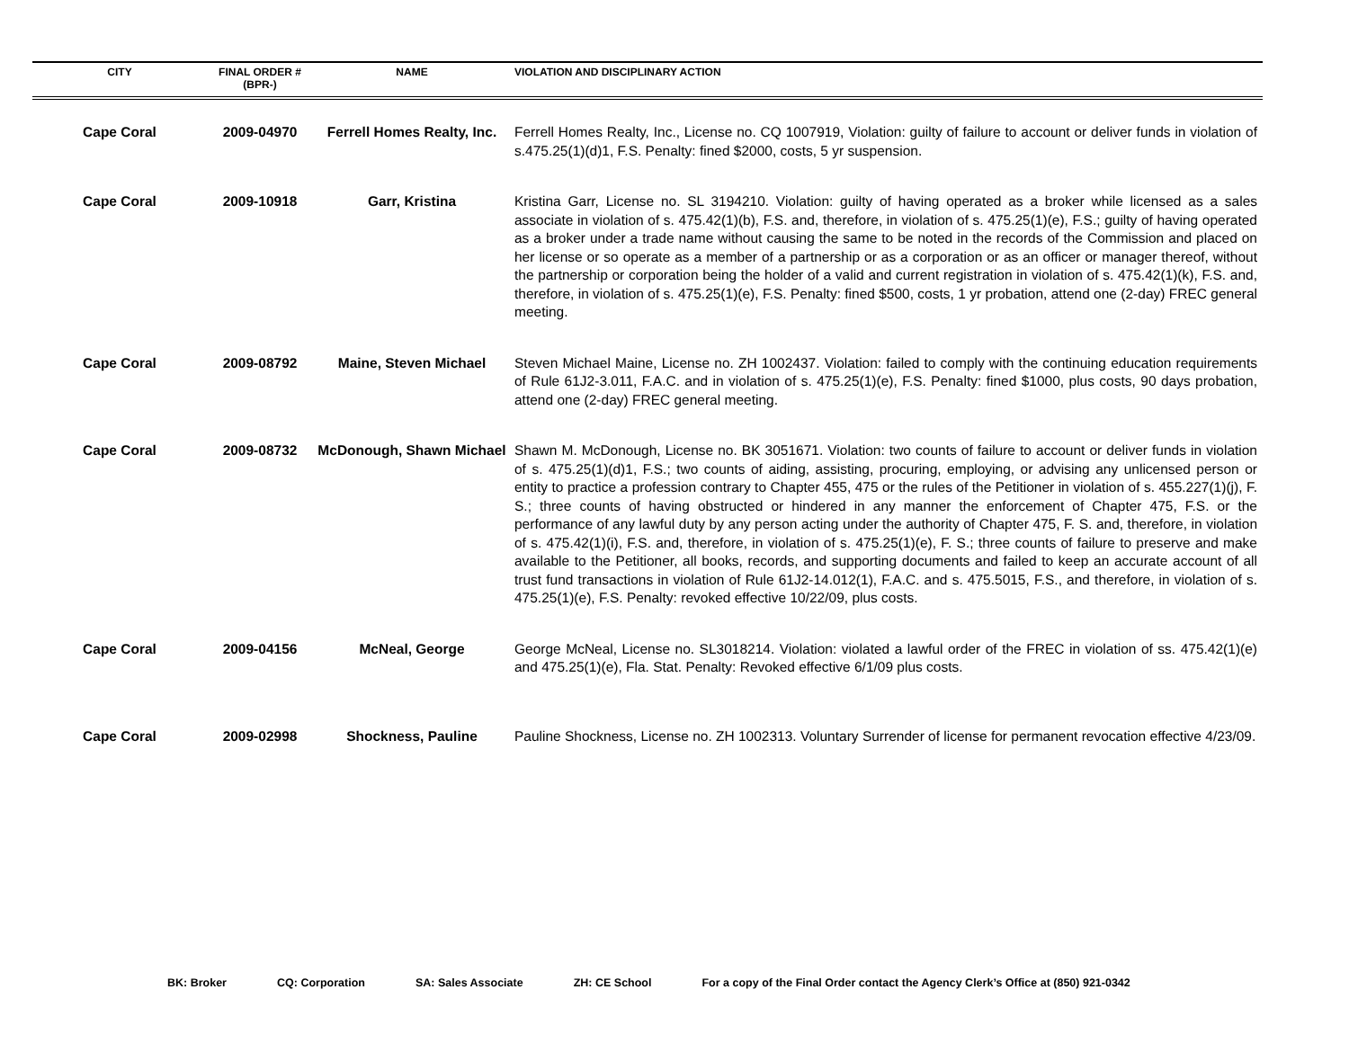| CITY | FINAL ORDER # (BPR-) | NAME | VIOLATION AND DISCIPLINARY ACTION |
| --- | --- | --- | --- |
| Cape Coral | 2009-04970 | Ferrell Homes Realty, Inc. | Ferrell Homes Realty, Inc., License no. CQ 1007919, Violation: guilty of failure to account or deliver funds in violation of s.475.25(1)(d)1, F.S. Penalty: fined $2000, costs, 5 yr suspension. |
| Cape Coral | 2009-10918 | Garr, Kristina | Kristina Garr, License no. SL 3194210. Violation: guilty of having operated as a broker while licensed as a sales associate in violation of s. 475.42(1)(b), F.S. and, therefore, in violation of s. 475.25(1)(e), F.S.; guilty of having operated as a broker under a trade name without causing the same to be noted in the records of the Commission and placed on her license or so operate as a member of a partnership or as a corporation or as an officer or manager thereof, without the partnership or corporation being the holder of a valid and current registration in violation of s. 475.42(1)(k), F.S. and, therefore, in violation of s. 475.25(1)(e), F.S. Penalty: fined $500, costs, 1 yr probation, attend one (2-day) FREC general meeting. |
| Cape Coral | 2009-08792 | Maine, Steven Michael | Steven Michael Maine, License no. ZH 1002437. Violation: failed to comply with the continuing education requirements of Rule 61J2-3.011, F.A.C. and in violation of s. 475.25(1)(e), F.S. Penalty: fined $1000, plus costs, 90 days probation, attend one (2-day) FREC general meeting. |
| Cape Coral | 2009-08732 | McDonough, Shawn Michael | Shawn M. McDonough, License no. BK 3051671. Violation: two counts of failure to account or deliver funds in violation of s. 475.25(1)(d)1, F.S.; two counts of aiding, assisting, procuring, employing, or advising any unlicensed person or entity to practice a profession contrary to Chapter 455, 475 or the rules of the Petitioner in violation of s. 455.227(1)(j), F. S.; three counts of having obstructed or hindered in any manner the enforcement of Chapter 475, F.S. or the performance of any lawful duty by any person acting under the authority of Chapter 475, F. S. and, therefore, in violation of s. 475.42(1)(i), F.S. and, therefore, in violation of s. 475.25(1)(e), F. S.; three counts of failure to preserve and make available to the Petitioner, all books, records, and supporting documents and failed to keep an accurate account of all trust fund transactions in violation of Rule 61J2-14.012(1), F.A.C. and s. 475.5015, F.S., and therefore, in violation of s. 475.25(1)(e), F.S. Penalty: revoked effective 10/22/09, plus costs. |
| Cape Coral | 2009-04156 | McNeal, George | George McNeal, License no. SL3018214. Violation: violated a lawful order of the FREC in violation of ss. 475.42(1)(e) and 475.25(1)(e), Fla. Stat. Penalty: Revoked effective 6/1/09 plus costs. |
| Cape Coral | 2009-02998 | Shockness, Pauline | Pauline Shockness, License no. ZH 1002313. Voluntary Surrender of license for permanent revocation effective 4/23/09. |
BK: Broker CQ: Corporation SA: Sales Associate ZH: CE School For a copy of the Final Order contact the Agency Clerk’s Office at (850) 921-0342